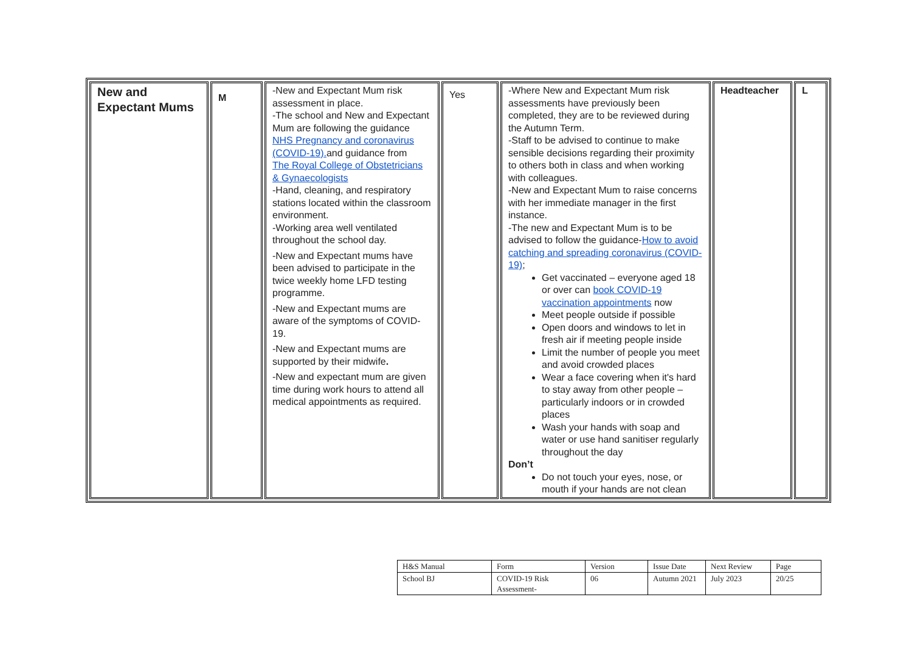| New and Expectant Mums | M | -New and Expectant Mum risk assessment in place. -The school and New and Expectant Mum are following the guidance NHS Pregnancy and coronavirus (COVID-19). and guidance from The Royal College of Obstetricians & Gynaecologists -Hand, cleaning, and respiratory stations located within the classroom environment. -Working area well ventilated throughout the school day. -New and Expectant mums have been advised to participate in the twice weekly home LFD testing programme. -New and Expectant mums are aware of the symptoms of COVID-19. -New and Expectant mums are supported by their midwife . -New and expectant mum are given time during work hours to attend all medical appointments as required. | Yes | -Where New and Expectant Mum risk assessments have previously been completed, they are to be reviewed during the Autumn Term. -Staff to be advised to continue to make sensible decisions regarding their proximity to others both in class and when working with colleagues. -New and Expectant Mum to raise concerns with her immediate manager in the first instance. -The new and Expectant Mum is to be advised to follow the guidance- How to avoid catching and spreading coronavirus (COVID-19) ; Get vaccinated – everyone aged 18 or over can book COVID-19 vaccination appointments now Meet people outside if possible Open doors and windows to let in fresh air if meeting people inside Limit the number of people you meet and avoid crowded places Wear a face covering when it's hard to stay away from other people – particularly indoors or in crowded places Wash your hands with soap and water or use hand sanitiser regularly throughout the day Don’t Do not touch your eyes, nose, or mouth if your hands are not clean | Headteacher | L |
| H&S Manual | Form | Version | Issue Date | Next Review | Page |
| School BJ | COVID-19 Risk Assessment- | 06 | Autumn 2021 | July 2023 | 20/25 |